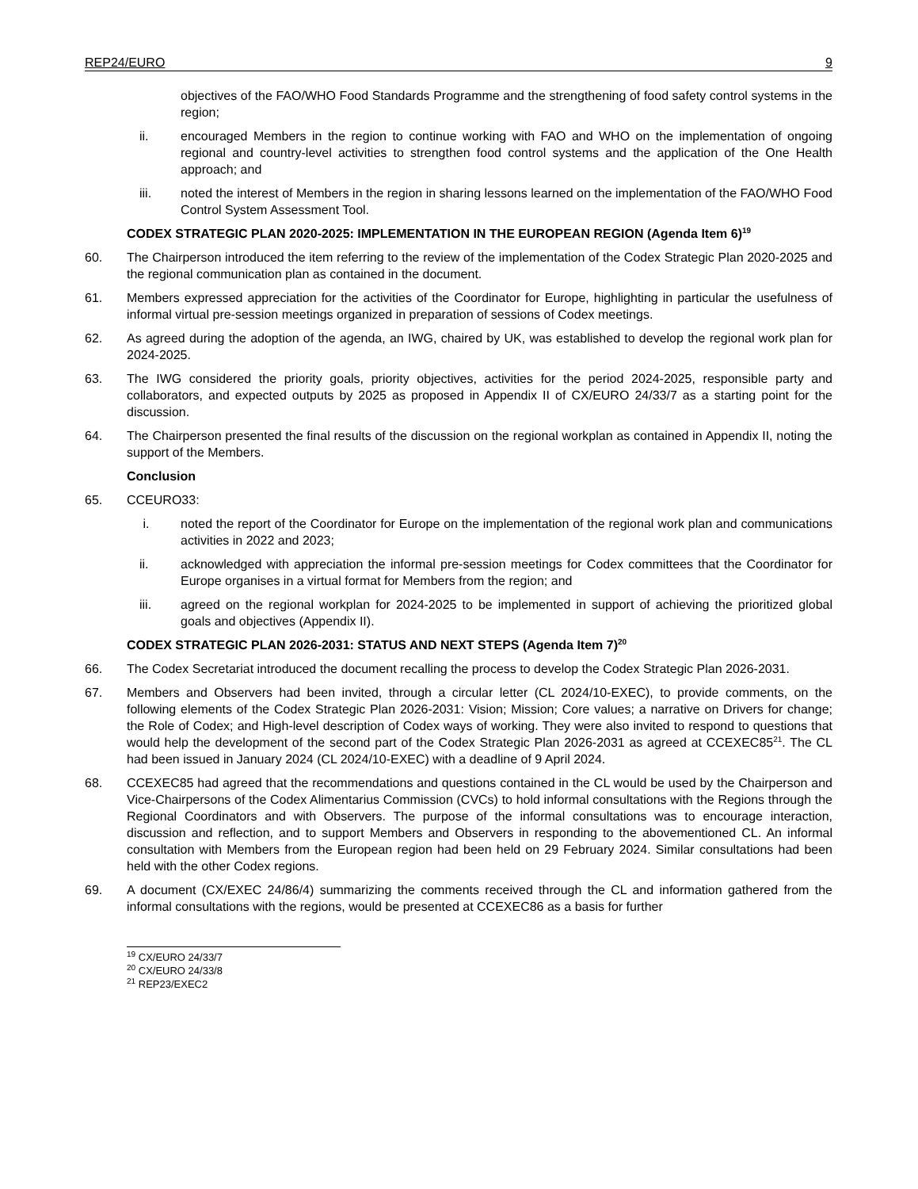REP24/EURO 9
objectives of the FAO/WHO Food Standards Programme and the strengthening of food safety control systems in the region;
ii. encouraged Members in the region to continue working with FAO and WHO on the implementation of ongoing regional and country-level activities to strengthen food control systems and the application of the One Health approach; and
iii. noted the interest of Members in the region in sharing lessons learned on the implementation of the FAO/WHO Food Control System Assessment Tool.
CODEX STRATEGIC PLAN 2020-2025: IMPLEMENTATION IN THE EUROPEAN REGION (Agenda Item 6)<sup>19</sup>
60. The Chairperson introduced the item referring to the review of the implementation of the Codex Strategic Plan 2020-2025 and the regional communication plan as contained in the document.
61. Members expressed appreciation for the activities of the Coordinator for Europe, highlighting in particular the usefulness of informal virtual pre-session meetings organized in preparation of sessions of Codex meetings.
62. As agreed during the adoption of the agenda, an IWG, chaired by UK, was established to develop the regional work plan for 2024-2025.
63. The IWG considered the priority goals, priority objectives, activities for the period 2024-2025, responsible party and collaborators, and expected outputs by 2025 as proposed in Appendix II of CX/EURO 24/33/7 as a starting point for the discussion.
64. The Chairperson presented the final results of the discussion on the regional workplan as contained in Appendix II, noting the support of the Members.
Conclusion
65. CCEURO33:
i. noted the report of the Coordinator for Europe on the implementation of the regional work plan and communications activities in 2022 and 2023;
ii. acknowledged with appreciation the informal pre-session meetings for Codex committees that the Coordinator for Europe organises in a virtual format for Members from the region; and
iii. agreed on the regional workplan for 2024-2025 to be implemented in support of achieving the prioritized global goals and objectives (Appendix II).
CODEX STRATEGIC PLAN 2026-2031: STATUS AND NEXT STEPS (Agenda Item 7)<sup>20</sup>
66. The Codex Secretariat introduced the document recalling the process to develop the Codex Strategic Plan 2026-2031.
67. Members and Observers had been invited, through a circular letter (CL 2024/10-EXEC), to provide comments, on the following elements of the Codex Strategic Plan 2026-2031: Vision; Mission; Core values; a narrative on Drivers for change; the Role of Codex; and High-level description of Codex ways of working. They were also invited to respond to questions that would help the development of the second part of the Codex Strategic Plan 2026-2031 as agreed at CCEXEC85<sup>21</sup>. The CL had been issued in January 2024 (CL 2024/10-EXEC) with a deadline of 9 April 2024.
68. CCEXEC85 had agreed that the recommendations and questions contained in the CL would be used by the Chairperson and Vice-Chairpersons of the Codex Alimentarius Commission (CVCs) to hold informal consultations with the Regions through the Regional Coordinators and with Observers. The purpose of the informal consultations was to encourage interaction, discussion and reflection, and to support Members and Observers in responding to the abovementioned CL. An informal consultation with Members from the European region had been held on 29 February 2024. Similar consultations had been held with the other Codex regions.
69. A document (CX/EXEC 24/86/4) summarizing the comments received through the CL and information gathered from the informal consultations with the regions, would be presented at CCEXEC86 as a basis for further
<sup>19</sup> CX/EURO 24/33/7
<sup>20</sup> CX/EURO 24/33/8
<sup>21</sup> REP23/EXEC2